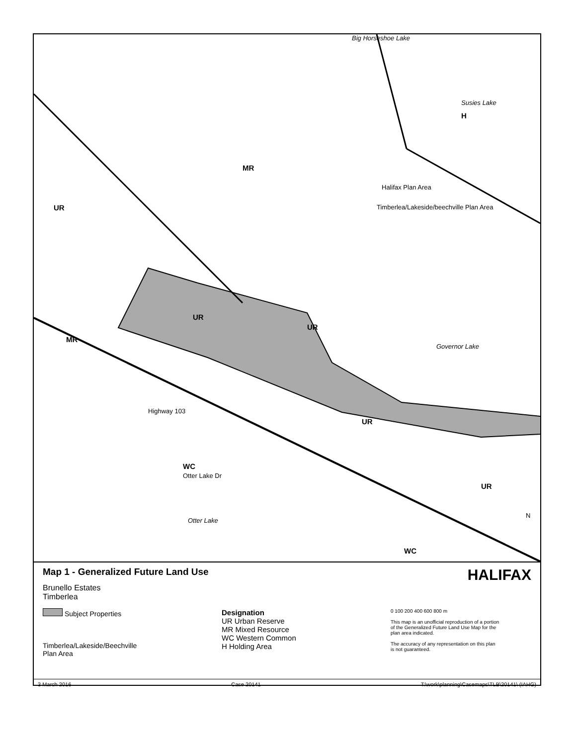Big Horseshoe Lake
Susies Lake
H
MR
Halifax Plan Area
Timberlea/Lakeside/beechville Plan Area
UR
UR
UR
UR
MR
Governor Lake
Highway 103
WC
Otter Lake Dr
UR
Otter Lake
WC
N
Map 1 - Generalized Future Land Use
HALIFAX
Brunello Estates
Timberlea
Subject Properties
Timberlea/Lakeside/Beechville
Plan Area
Designation
UR Urban Reserve
MR Mixed Resource
WC Western Common
H Holding Area
0 100 200 400 600 800 m
This map is an unofficial reproduction of a portion of the Generalized Future Land Use Map for the plan area indicated.
The accuracy of any representation on this plan is not guaranteed.
3 March 2016 Case 20141 T:\work\planning\Casemaps\TLB\20141\ (IAHG)